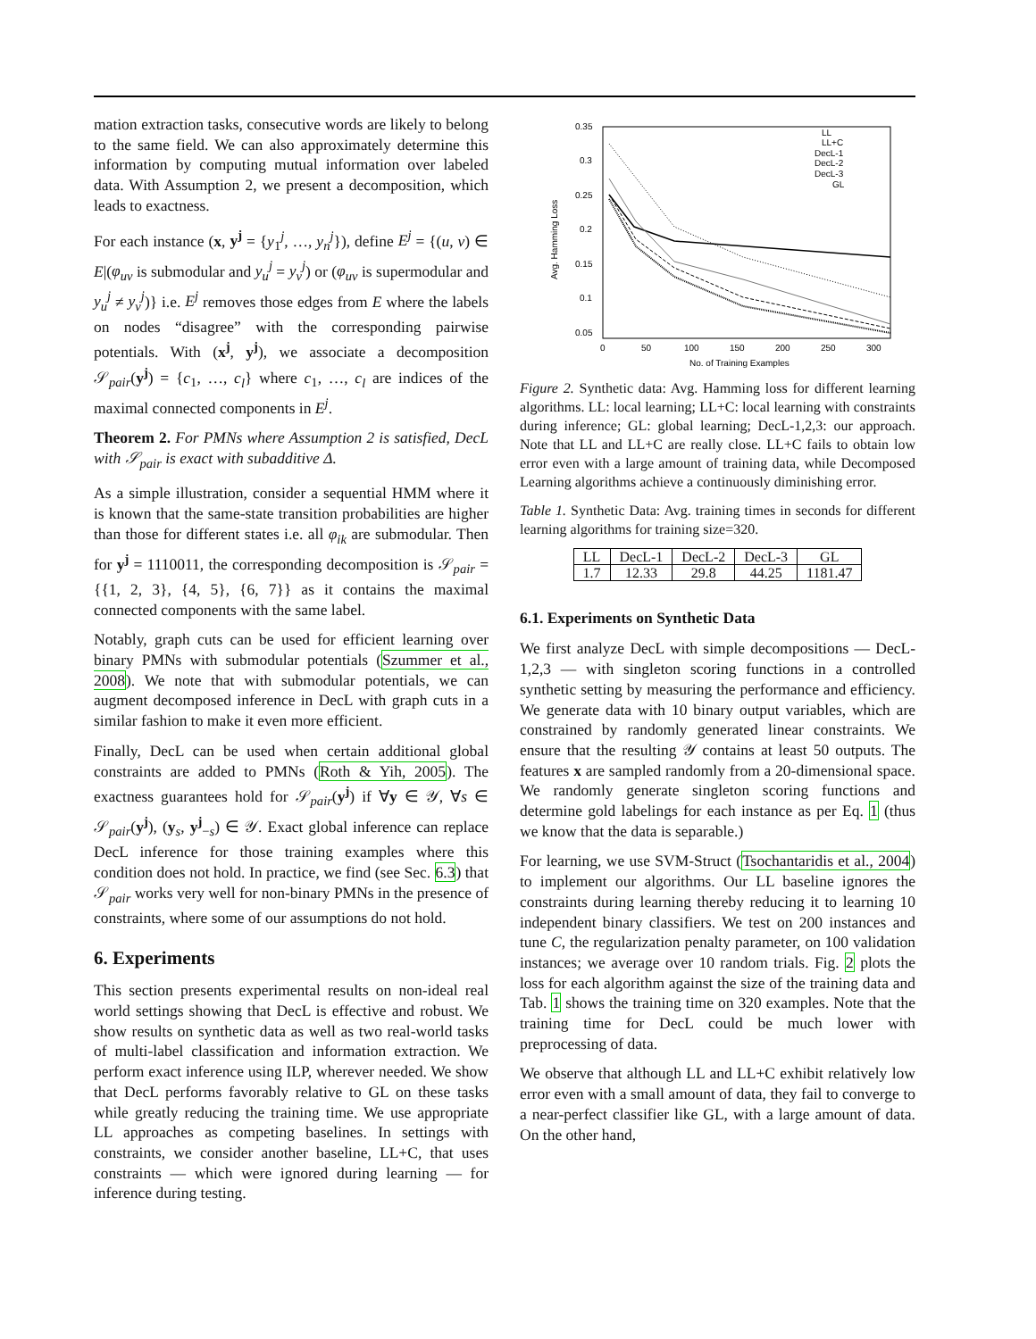mation extraction tasks, consecutive words are likely to belong to the same field. We can also approximately determine this information by computing mutual information over labeled data. With Assumption 2, we present a decomposition, which leads to exactness.
For each instance (x, y<sup>j</sup> = {y<sub>1</sub><sup>j</sup>, …, y<sub>n</sub><sup>j</sup>}), define E<sup>j</sup> = {(u, v) ∈ E|(φ<sub>uv</sub> is submodular and y<sub>u</sub><sup>j</sup> = y<sub>v</sub><sup>j</sup>) or (φ<sub>uv</sub> is supermodular and y<sub>u</sub><sup>j</sup> ≠ y<sub>v</sub><sup>j</sup>)} i.e. E<sup>j</sup> removes those edges from E where the labels on nodes “disagree” with the corresponding pairwise potentials. With (x<sup>j</sup>, y<sup>j</sup>), we associate a decomposition 𝒮<sub>pair</sub>(y<sup>j</sup>) = {c<sub>1</sub>, …, c<sub>l</sub>} where c<sub>1</sub>, …, c<sub>l</sub> are indices of the maximal connected components in E<sup>j</sup>.
Theorem 2. For PMNs where Assumption 2 is satisfied, DecL with 𝒮<sub>pair</sub> is exact with subadditive Δ.
As a simple illustration, consider a sequential HMM where it is known that the same-state transition probabilities are higher than those for different states i.e. all φ<sub>ik</sub> are submodular. Then for y<sup>j</sup> = 1110011, the corresponding decomposition is 𝒮<sub>pair</sub> = {{1, 2, 3}, {4, 5}, {6, 7}} as it contains the maximal connected components with the same label.
Notably, graph cuts can be used for efficient learning over binary PMNs with submodular potentials (Szummer et al., 2008). We note that with submodular potentials, we can augment decomposed inference in DecL with graph cuts in a similar fashion to make it even more efficient.
Finally, DecL can be used when certain additional global constraints are added to PMNs (Roth & Yih, 2005). The exactness guarantees hold for 𝒮<sub>pair</sub>(y<sup>j</sup>) if ∀y ∈ 𝒴, ∀s ∈ 𝒮<sub>pair</sub>(y<sup>j</sup>), (y<sub>s</sub>, y<sup>j</sup><sub>−s</sub>) ∈ 𝒴. Exact global inference can replace DecL inference for those training examples where this condition does not hold. In practice, we find (see Sec. 6.3) that 𝒮<sub>pair</sub> works very well for non-binary PMNs in the presence of constraints, where some of our assumptions do not hold.
6. Experiments
This section presents experimental results on non-ideal real world settings showing that DecL is effective and robust. We show results on synthetic data as well as two real-world tasks of multi-label classification and information extraction. We perform exact inference using ILP, wherever needed. We show that DecL performs favorably relative to GL on these tasks while greatly reducing the training time. We use appropriate LL approaches as competing baselines. In settings with constraints, we consider another baseline, LL+C, that uses constraints — which were ignored during learning — for inference during testing.
0.35
0.3
0.25
0.2
0.15
0.1
0.05
0
50
100
150
200
250
300
No. of Training Examples
Avg. Hamming Loss
LL
LL+C
DecL-1
DecL-2
DecL-3
GL
Figure 2. Synthetic data: Avg. Hamming loss for different learning algorithms. LL: local learning; LL+C: local learning with constraints during inference; GL: global learning; DecL-1,2,3: our approach. Note that LL and LL+C are really close. LL+C fails to obtain low error even with a large amount of training data, while Decomposed Learning algorithms achieve a continuously diminishing error.
Table 1. Synthetic Data: Avg. training times in seconds for different learning algorithms for training size=320.
| LL | DecL-1 | DecL-2 | DecL-3 | GL |
| 1.7 | 12.33 | 29.8 | 44.25 | 1181.47 |
6.1. Experiments on Synthetic Data
We first analyze DecL with simple decompositions — DecL-1,2,3 — with singleton scoring functions in a controlled synthetic setting by measuring the performance and efficiency. We generate data with 10 binary output variables, which are constrained by randomly generated linear constraints. We ensure that the resulting 𝒴 contains at least 50 outputs. The features x are sampled randomly from a 20-dimensional space. We randomly generate singleton scoring functions and determine gold labelings for each instance as per Eq. 1 (thus we know that the data is separable.)
For learning, we use SVM-Struct (Tsochantaridis et al., 2004) to implement our algorithms. Our LL baseline ignores the constraints during learning thereby reducing it to learning 10 independent binary classifiers. We test on 200 instances and tune C, the regularization penalty parameter, on 100 validation instances; we average over 10 random trials. Fig. 2 plots the loss for each algorithm against the size of the training data and Tab. 1 shows the training time on 320 examples. Note that the training time for DecL could be much lower with preprocessing of data.
We observe that although LL and LL+C exhibit relatively low error even with a small amount of data, they fail to converge to a near-perfect classifier like GL, with a large amount of data. On the other hand,